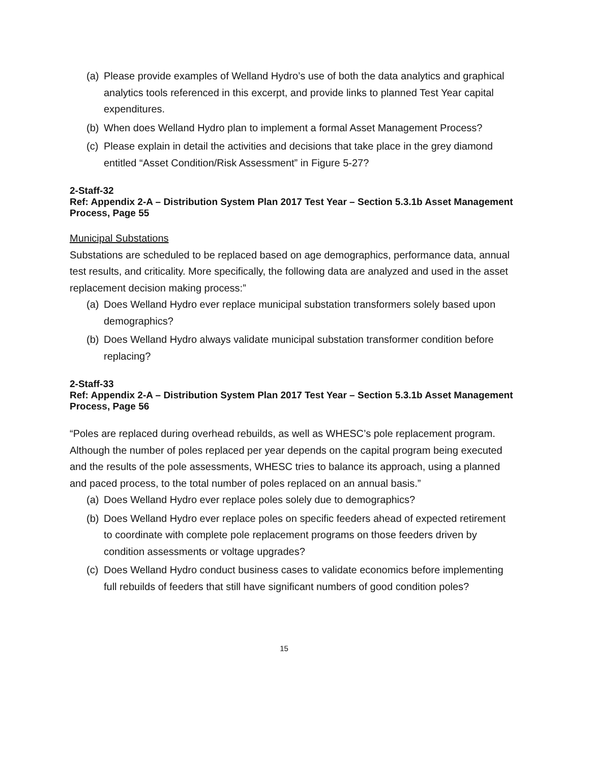(a) Please provide examples of Welland Hydro’s use of both the data analytics and graphical analytics tools referenced in this excerpt, and provide links to planned Test Year capital expenditures.
(b) When does Welland Hydro plan to implement a formal Asset Management Process?
(c) Please explain in detail the activities and decisions that take place in the grey diamond entitled “Asset Condition/Risk Assessment” in Figure 5-27?
2-Staff-32
Ref: Appendix 2-A – Distribution System Plan 2017 Test Year – Section 5.3.1b Asset Management Process, Page 55
Municipal Substations
Substations are scheduled to be replaced based on age demographics, performance data, annual test results, and criticality. More specifically, the following data are analyzed and used in the asset replacement decision making process:”
(a) Does Welland Hydro ever replace municipal substation transformers solely based upon demographics?
(b) Does Welland Hydro always validate municipal substation transformer condition before replacing?
2-Staff-33
Ref: Appendix 2-A – Distribution System Plan 2017 Test Year – Section 5.3.1b Asset Management Process, Page 56
“Poles are replaced during overhead rebuilds, as well as WHESC’s pole replacement program. Although the number of poles replaced per year depends on the capital program being executed and the results of the pole assessments, WHESC tries to balance its approach, using a planned and paced process, to the total number of poles replaced on an annual basis.”
(a) Does Welland Hydro ever replace poles solely due to demographics?
(b) Does Welland Hydro ever replace poles on specific feeders ahead of expected retirement to coordinate with complete pole replacement programs on those feeders driven by condition assessments or voltage upgrades?
(c) Does Welland Hydro conduct business cases to validate economics before implementing full rebuilds of feeders that still have significant numbers of good condition poles?
15